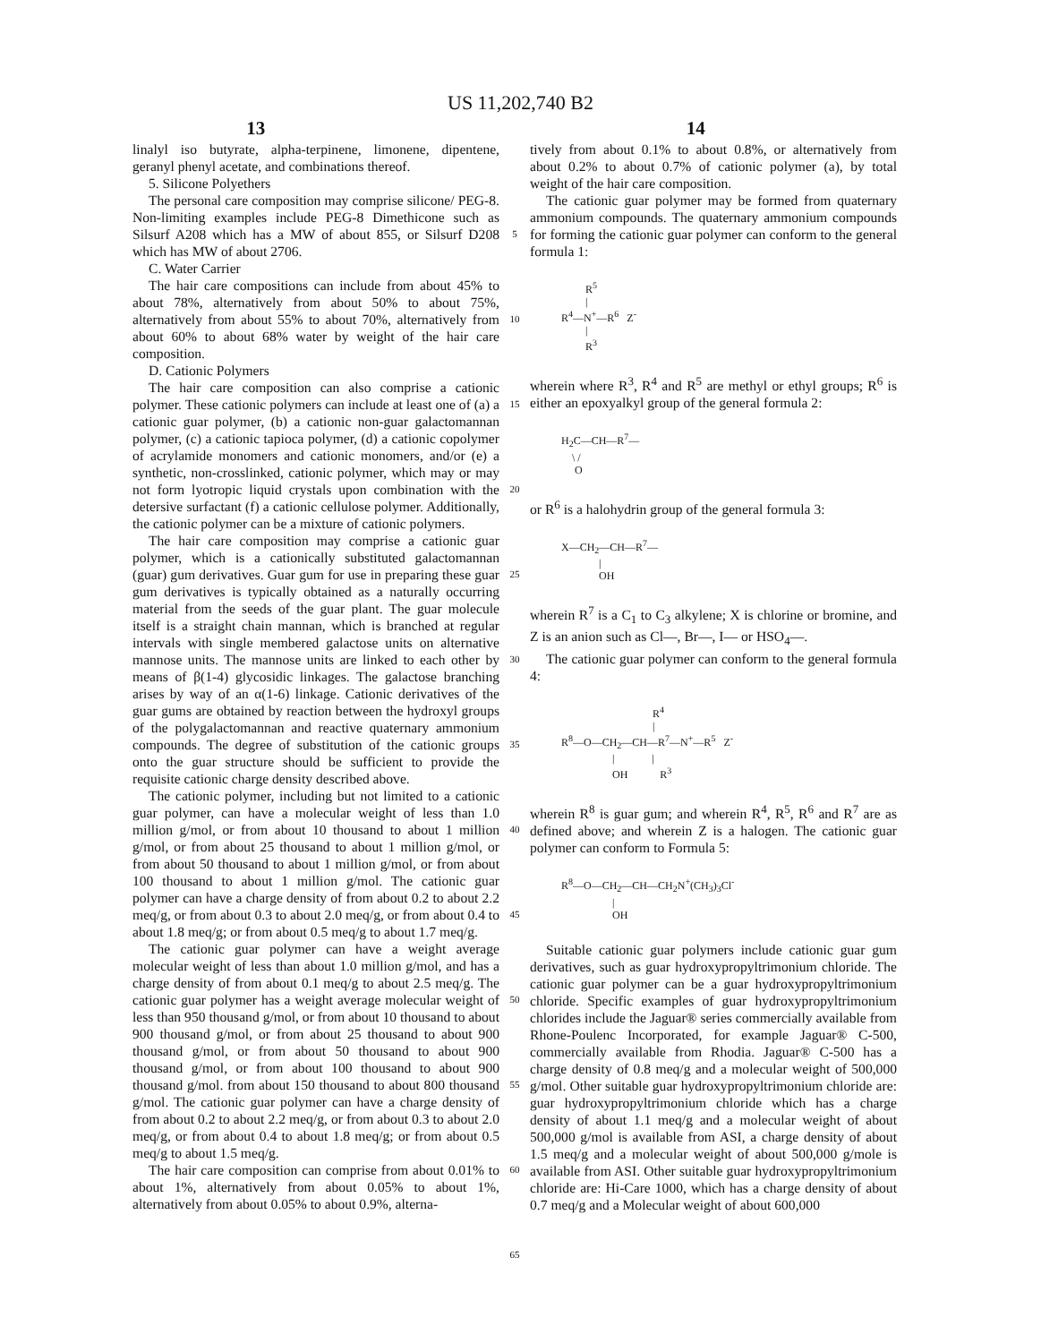US 11,202,740 B2
13 14
linalyl iso butyrate, alpha-terpinene, limonene, dipentene, geranyl phenyl acetate, and combinations thereof.
5. Silicone Polyethers
The personal care composition may comprise silicone/ PEG-8. Non-limiting examples include PEG-8 Dimethicone such as Silsurf A208 which has a MW of about 855, or Silsurf D208 which has MW of about 2706.
C. Water Carrier
The hair care compositions can include from about 45% to about 78%, alternatively from about 50% to about 75%, alternatively from about 55% to about 70%, alternatively from about 60% to about 68% water by weight of the hair care composition.
D. Cationic Polymers
The hair care composition can also comprise a cationic polymer. These cationic polymers can include at least one of (a) a cationic guar polymer, (b) a cationic non-guar galactomannan polymer, (c) a cationic tapioca polymer, (d) a cationic copolymer of acrylamide monomers and cationic monomers, and/or (e) a synthetic, non-crosslinked, cationic polymer, which may or may not form lyotropic liquid crystals upon combination with the detersive surfactant (f) a cationic cellulose polymer. Additionally, the cationic polymer can be a mixture of cationic polymers.
The hair care composition may comprise a cationic guar polymer, which is a cationically substituted galactomannan (guar) gum derivatives. Guar gum for use in preparing these guar gum derivatives is typically obtained as a naturally occurring material from the seeds of the guar plant. The guar molecule itself is a straight chain mannan, which is branched at regular intervals with single membered galactose units on alternative mannose units. The mannose units are linked to each other by means of β(1-4) glycosidic linkages. The galactose branching arises by way of an α(1-6) linkage. Cationic derivatives of the guar gums are obtained by reaction between the hydroxyl groups of the polygalactomannan and reactive quaternary ammonium compounds. The degree of substitution of the cationic groups onto the guar structure should be sufficient to provide the requisite cationic charge density described above.
The cationic polymer, including but not limited to a cationic guar polymer, can have a molecular weight of less than 1.0 million g/mol, or from about 10 thousand to about 1 million g/mol, or from about 25 thousand to about 1 million g/mol, or from about 50 thousand to about 1 million g/mol, or from about 100 thousand to about 1 million g/mol. The cationic guar polymer can have a charge density of from about 0.2 to about 2.2 meq/g, or from about 0.3 to about 2.0 meq/g, or from about 0.4 to about 1.8 meq/g; or from about 0.5 meq/g to about 1.7 meq/g.
The cationic guar polymer can have a weight average molecular weight of less than about 1.0 million g/mol, and has a charge density of from about 0.1 meq/g to about 2.5 meq/g. The cationic guar polymer has a weight average molecular weight of less than 950 thousand g/mol, or from about 10 thousand to about 900 thousand g/mol, or from about 25 thousand to about 900 thousand g/mol, or from about 50 thousand to about 900 thousand g/mol, or from about 100 thousand to about 900 thousand g/mol. from about 150 thousand to about 800 thousand g/mol. The cationic guar polymer can have a charge density of from about 0.2 to about 2.2 meq/g, or from about 0.3 to about 2.0 meq/g, or from about 0.4 to about 1.8 meq/g; or from about 0.5 meq/g to about 1.5 meq/g.
The hair care composition can comprise from about 0.01% to about 1%, alternatively from about 0.05% to about 1%, alternatively from about 0.05% to about 0.9%, alterna-
5
10
15
20
25
30
35
40
45
50
55
60
65
tively from about 0.1% to about 0.8%, or alternatively from about 0.2% to about 0.7% of cationic polymer (a), by total weight of the hair care composition.
The cationic guar polymer may be formed from quaternary ammonium compounds. The quaternary ammonium compounds for forming the cationic guar polymer can conform to the general formula 1:
R<sup>5</sup> | R<sup>4</sup>—N<sup>+</sup>—R<sup>6</sup> Z<sup>-</sup> | R<sup>3</sup>
wherein where R<sup>3</sup>, R<sup>4</sup> and R<sup>5</sup> are methyl or ethyl groups; R<sup>6</sup> is either an epoxyalkyl group of the general formula 2:
H<sub>2</sub>C—CH—R<sup>7</sup>— \ / O
or R<sup>6</sup> is a halohydrin group of the general formula 3:
X—CH<sub>2</sub>—CH—R<sup>7</sup>— | OH
wherein R<sup>7</sup> is a C<sub>1</sub> to C<sub>3</sub> alkylene; X is chlorine or bromine, and Z is an anion such as Cl—, Br—, I— or HSO<sub>4</sub>—.
The cationic guar polymer can conform to the general formula 4:
R<sup>4</sup> | R<sup>8</sup>—O—CH<sub>2</sub>—CH—R<sup>7</sup>—N<sup>+</sup>—R<sup>5</sup> Z<sup>-</sup> | | OH R<sup>3</sup>
wherein R<sup>8</sup> is guar gum; and wherein R<sup>4</sup>, R<sup>5</sup>, R<sup>6</sup> and R<sup>7</sup> are as defined above; and wherein Z is a halogen. The cationic guar polymer can conform to Formula 5:
R<sup>8</sup>—O—CH<sub>2</sub>—CH—CH<sub>2</sub>N<sup>+</sup>(CH<sub>3</sub>)<sub>3</sub>Cl<sup>-</sup> | OH
Suitable cationic guar polymers include cationic guar gum derivatives, such as guar hydroxypropyltrimonium chloride. The cationic guar polymer can be a guar hydroxypropyltrimonium chloride. Specific examples of guar hydroxypropyltrimonium chlorides include the Jaguar® series commercially available from Rhone-Poulenc Incorporated, for example Jaguar® C-500, commercially available from Rhodia. Jaguar® C-500 has a charge density of 0.8 meq/g and a molecular weight of 500,000 g/mol. Other suitable guar hydroxypropyltrimonium chloride are: guar hydroxypropyltrimonium chloride which has a charge density of about 1.1 meq/g and a molecular weight of about 500,000 g/mol is available from ASI, a charge density of about 1.5 meq/g and a molecular weight of about 500,000 g/mole is available from ASI. Other suitable guar hydroxypropyltrimonium chloride are: Hi-Care 1000, which has a charge density of about 0.7 meq/g and a Molecular weight of about 600,000